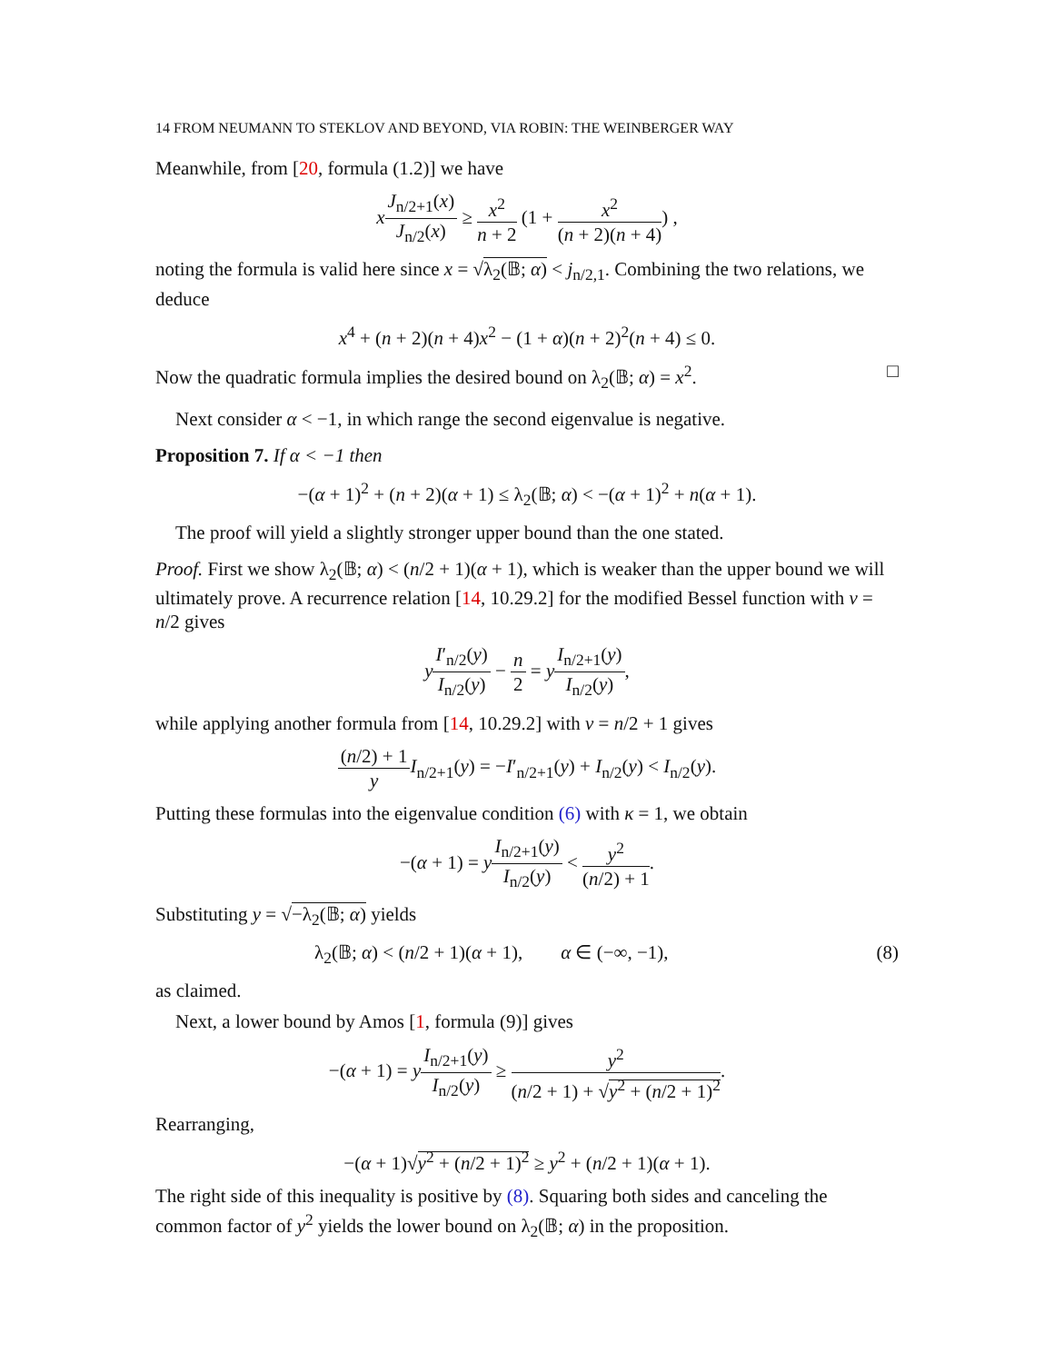14 FROM NEUMANN TO STEKLOV AND BEYOND, VIA ROBIN: THE WEINBERGER WAY
Meanwhile, from [20, formula (1.2)] we have
xJ<sub>n/2+1</sub>(x) J<sub>n/2</sub>(x) ≥ x<sup>2</sup> n + 2 (1 + x<sup>2</sup> (n + 2)(n + 4)) ,
noting the formula is valid here since x = √λ<sub>2</sub>(𝔹; α) < j<sub>n/2,1</sub>. Combining the two relations, we deduce
x<sup>4</sup> + (n + 2)(n + 4)x<sup>2</sup> − (1 + α)(n + 2)<sup>2</sup>(n + 4) ≤ 0.
Now the quadratic formula implies the desired bound on λ<sub>2</sub>(𝔹; α) = x<sup>2</sup>. □
Next consider α < −1, in which range the second eigenvalue is negative.
Proposition 7. If α < −1 then
−(α + 1)<sup>2</sup> + (n + 2)(α + 1) ≤ λ<sub>2</sub>(𝔹; α) < −(α + 1)<sup>2</sup> + n(α + 1).
The proof will yield a slightly stronger upper bound than the one stated.
Proof. First we show λ<sub>2</sub>(𝔹; α) < (n/2 + 1)(α + 1), which is weaker than the upper bound we will ultimately prove. A recurrence relation [14, 10.29.2] for the modified Bessel function with ν = n/2 gives
yI′<sub>n/2</sub>(y) I<sub>n/2</sub>(y) − n 2 = yI<sub>n/2+1</sub>(y) I<sub>n/2</sub>(y),
while applying another formula from [14, 10.29.2] with ν = n/2 + 1 gives
(n/2) + 1 y I<sub>n/2+1</sub>(y) = −I′<sub>n/2+1</sub>(y) + I<sub>n/2</sub>(y) < I<sub>n/2</sub>(y).
Putting these formulas into the eigenvalue condition (6) with κ = 1, we obtain
−(α + 1) = yI<sub>n/2+1</sub>(y) I<sub>n/2</sub>(y) < y<sup>2</sup> (n/2) + 1.
Substituting y = √−λ<sub>2</sub>(𝔹; α) yields
λ<sub>2</sub>(𝔹; α) < (n/2 + 1)(α + 1), α ∈ (−∞, −1), (8)
as claimed.
Next, a lower bound by Amos [1, formula (9)] gives
−(α + 1) = yI<sub>n/2+1</sub>(y) I<sub>n/2</sub>(y) ≥ y<sup>2</sup> (n/2 + 1) + √y<sup>2</sup> + (n/2 + 1)<sup>2</sup>.
Rearranging,
−(α + 1)√y<sup>2</sup> + (n/2 + 1)<sup>2</sup> ≥ y<sup>2</sup> + (n/2 + 1)(α + 1).
The right side of this inequality is positive by (8). Squaring both sides and canceling the common factor of y<sup>2</sup> yields the lower bound on λ<sub>2</sub>(𝔹; α) in the proposition.